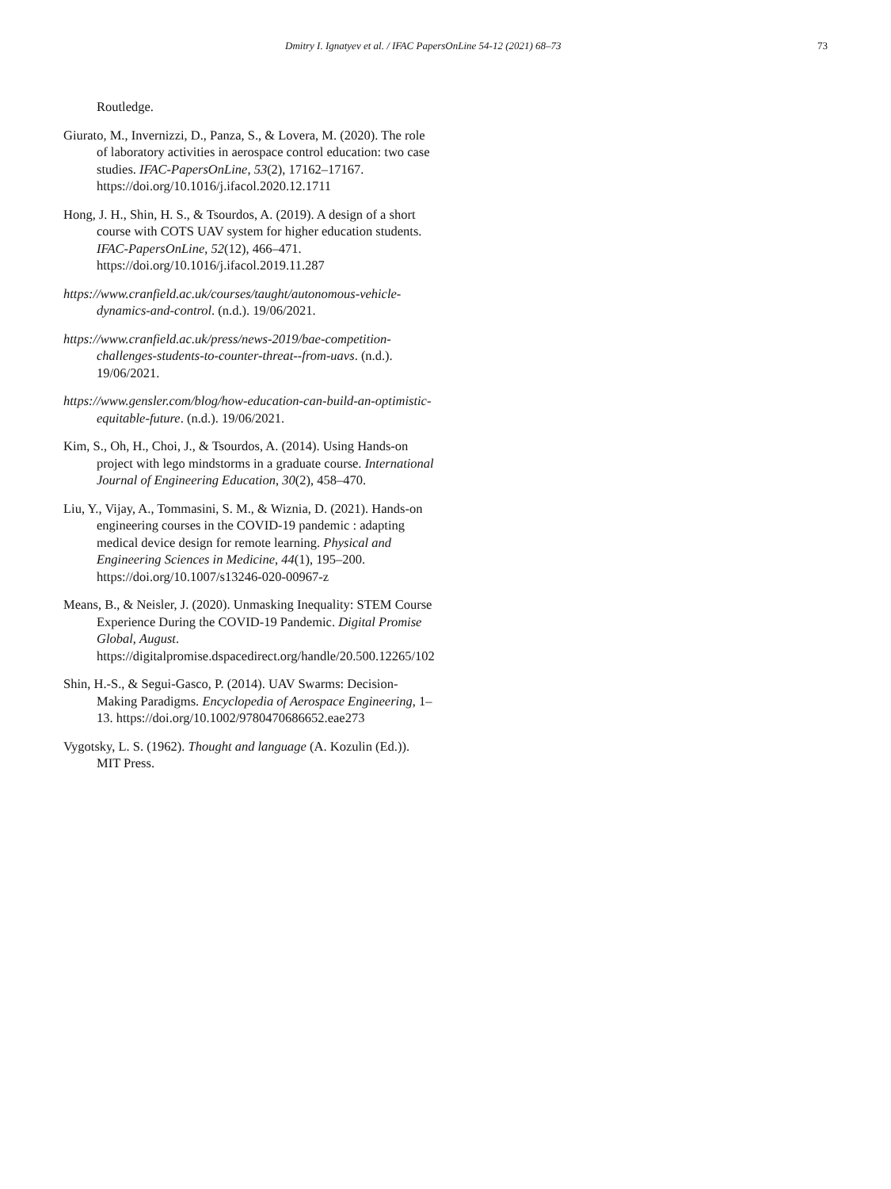Dmitry I. Ignatyev et al. / IFAC PapersOnLine 54-12 (2021) 68–73 73
Routledge.
Giurato, M., Invernizzi, D., Panza, S., & Lovera, M. (2020). The role of laboratory activities in aerospace control education: two case studies. IFAC-PapersOnLine, 53(2), 17162–17167. https://doi.org/10.1016/j.ifacol.2020.12.1711
Hong, J. H., Shin, H. S., & Tsourdos, A. (2019). A design of a short course with COTS UAV system for higher education students. IFAC-PapersOnLine, 52(12), 466–471. https://doi.org/10.1016/j.ifacol.2019.11.287
https://www.cranfield.ac.uk/courses/taught/autonomous-vehicle-dynamics-and-control. (n.d.). 19/06/2021.
https://www.cranfield.ac.uk/press/news-2019/bae-competition-challenges-students-to-counter-threat--from-uavs. (n.d.). 19/06/2021.
https://www.gensler.com/blog/how-education-can-build-an-optimistic-equitable-future. (n.d.). 19/06/2021.
Kim, S., Oh, H., Choi, J., & Tsourdos, A. (2014). Using Hands-on project with lego mindstorms in a graduate course. International Journal of Engineering Education, 30(2), 458–470.
Liu, Y., Vijay, A., Tommasini, S. M., & Wiznia, D. (2021). Hands-on engineering courses in the COVID-19 pandemic : adapting medical device design for remote learning. Physical and Engineering Sciences in Medicine, 44(1), 195–200. https://doi.org/10.1007/s13246-020-00967-z
Means, B., & Neisler, J. (2020). Unmasking Inequality: STEM Course Experience During the COVID-19 Pandemic. Digital Promise Global, August. https://digitalpromise.dspacedirect.org/handle/20.500.12265/102
Shin, H.-S., & Segui-Gasco, P. (2014). UAV Swarms: Decision-Making Paradigms. Encyclopedia of Aerospace Engineering, 1–13. https://doi.org/10.1002/9780470686652.eae273
Vygotsky, L. S. (1962). Thought and language (A. Kozulin (Ed.)). MIT Press.